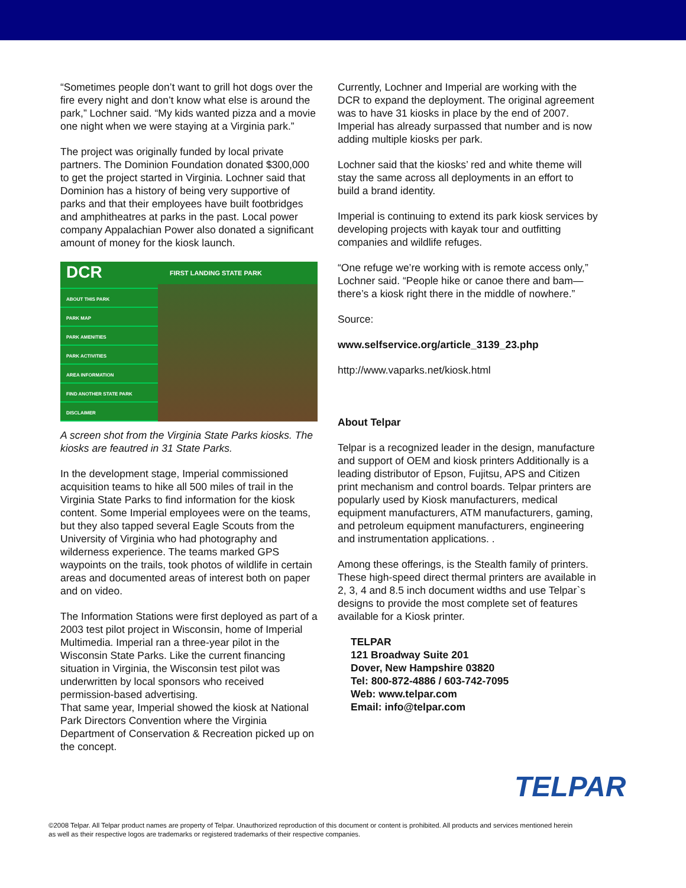“Sometimes people don’t want to grill hot dogs over the fire every night and don’t know what else is around the park,” Lochner said. “My kids wanted pizza and a movie one night when we were staying at a Virginia park.”
The project was originally funded by local private partners. The Dominion Foundation donated $300,000 to get the project started in Virginia. Lochner said that Dominion has a history of being very supportive of parks and that their employees have built footbridges and amphitheatres at parks in the past. Local power company Appalachian Power also donated a significant amount of money for the kiosk launch.
DCR
ABOUT THIS PARK
PARK MAP
PARK AMENITIES
PARK ACTIVITIES
AREA INFORMATION
FIND ANOTHER STATE PARK
DISCLAIMER
FIRST LANDING STATE PARK
A screen shot from the Virginia State Parks kiosks. The kiosks are feautred in 31 State Parks.
In the development stage, Imperial commissioned acquisition teams to hike all 500 miles of trail in the Virginia State Parks to find information for the kiosk content. Some Imperial employees were on the teams, but they also tapped several Eagle Scouts from the University of Virginia who had photography and wilderness experience. The teams marked GPS waypoints on the trails, took photos of wildlife in certain areas and documented areas of interest both on paper and on video.
The Information Stations were first deployed as part of a 2003 test pilot project in Wisconsin, home of Imperial Multimedia. Imperial ran a three-year pilot in the Wisconsin State Parks. Like the current financing situation in Virginia, the Wisconsin test pilot was underwritten by local sponsors who received permission-based advertising.
That same year, Imperial showed the kiosk at National Park Directors Convention where the Virginia Department of Conservation & Recreation picked up on the concept.
Currently, Lochner and Imperial are working with the DCR to expand the deployment. The original agreement was to have 31 kiosks in place by the end of 2007. Imperial has already surpassed that number and is now adding multiple kiosks per park.
Lochner said that the kiosks’ red and white theme will stay the same across all deployments in an effort to build a brand identity.
Imperial is continuing to extend its park kiosk services by developing projects with kayak tour and outfitting companies and wildlife refuges.
“One refuge we’re working with is remote access only,” Lochner said. “People hike or canoe there and bam—there’s a kiosk right there in the middle of nowhere.”
Source:
www.selfservice.org/article_3139_23.php
http://www.vaparks.net/kiosk.html
About Telpar
Telpar is a recognized leader in the design, manufacture and support of OEM and kiosk printers Additionally is a leading distributor of Epson, Fujitsu, APS and Citizen print mechanism and control boards. Telpar printers are popularly used by Kiosk manufacturers, medical equipment manufacturers, ATM manufacturers, gaming, and petroleum equipment manufacturers, engineering and instrumentation applications. .
Among these offerings, is the Stealth family of printers. These high-speed direct thermal printers are available in 2, 3, 4 and 8.5 inch document widths and use Telpar`s designs to provide the most complete set of features available for a Kiosk printer.
TELPAR
121 Broadway Suite 201
Dover, New Hampshire 03820
Tel: 800-872-4886 / 603-742-7095
Web: www.telpar.com
Email: info@telpar.com
TELPAR
©2008 Telpar. All Telpar product names are property of Telpar. Unauthorized reproduction of this document or content is prohibited. All products and services mentioned herein as well as their respective logos are trademarks or registered trademarks of their respective companies.